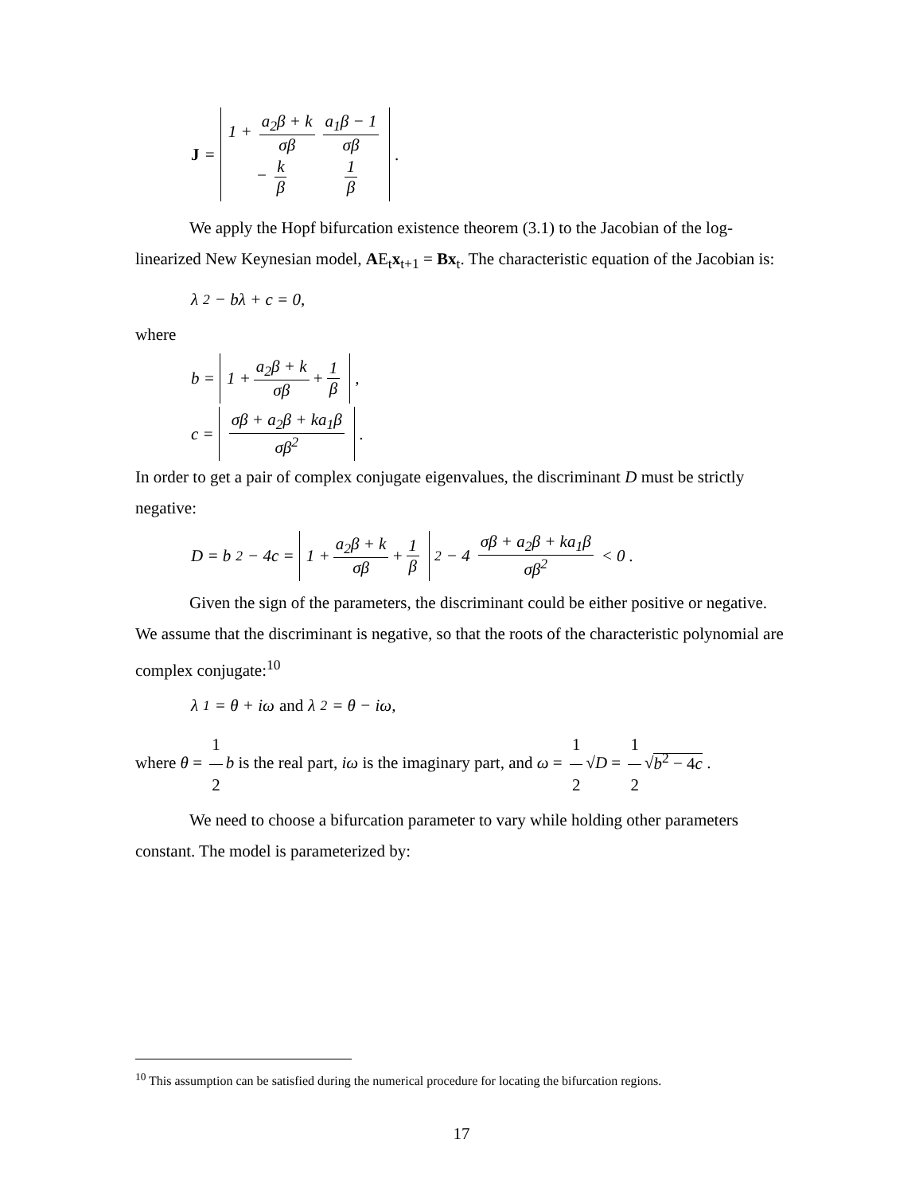J =
| 1 + a<sub>2</sub>β + k σβ | a<sub>1</sub>β − 1 σβ |
| − k β | 1 β |
.
We apply the Hopf bifurcation existence theorem (3.1) to the Jacobian of the log-linearized New Keynesian model, AE<sub>t</sub>x<sub>t+1</sub> = Bx<sub>t</sub>. The characteristic equation of the Jacobian is:
λ<sup>2</sup> − bλ + c = 0,
where
b = 1 + a<sub>2</sub>β + k σβ + 1 β,
c = σβ + a<sub>2</sub>β + ka<sub>1</sub>β σβ<sup>2</sup>.
In order to get a pair of complex conjugate eigenvalues, the discriminant D must be strictly negative:
D = b<sup>2</sup> − 4c = 1 + a<sub>2</sub>β + k σβ + 1 β<sup>2</sup> − 4 σβ + a<sub>2</sub>β + ka<sub>1</sub>β σβ<sup>2</sup> < 0 .
Given the sign of the parameters, the discriminant could be either positive or negative. We assume that the discriminant is negative, so that the roots of the characteristic polynomial are complex conjugate:<sup>10</sup>
λ<sub>1</sub> = θ + iω and λ<sub>2</sub> = θ − iω,
where θ = 1 2 b is the real part, iω is the imaginary part, and ω = 1 2 √D = 1 2 √b<sup>2</sup> − 4c .
We need to choose a bifurcation parameter to vary while holding other parameters constant. The model is parameterized by:
<sup>10</sup> This assumption can be satisfied during the numerical procedure for locating the bifurcation regions.
17